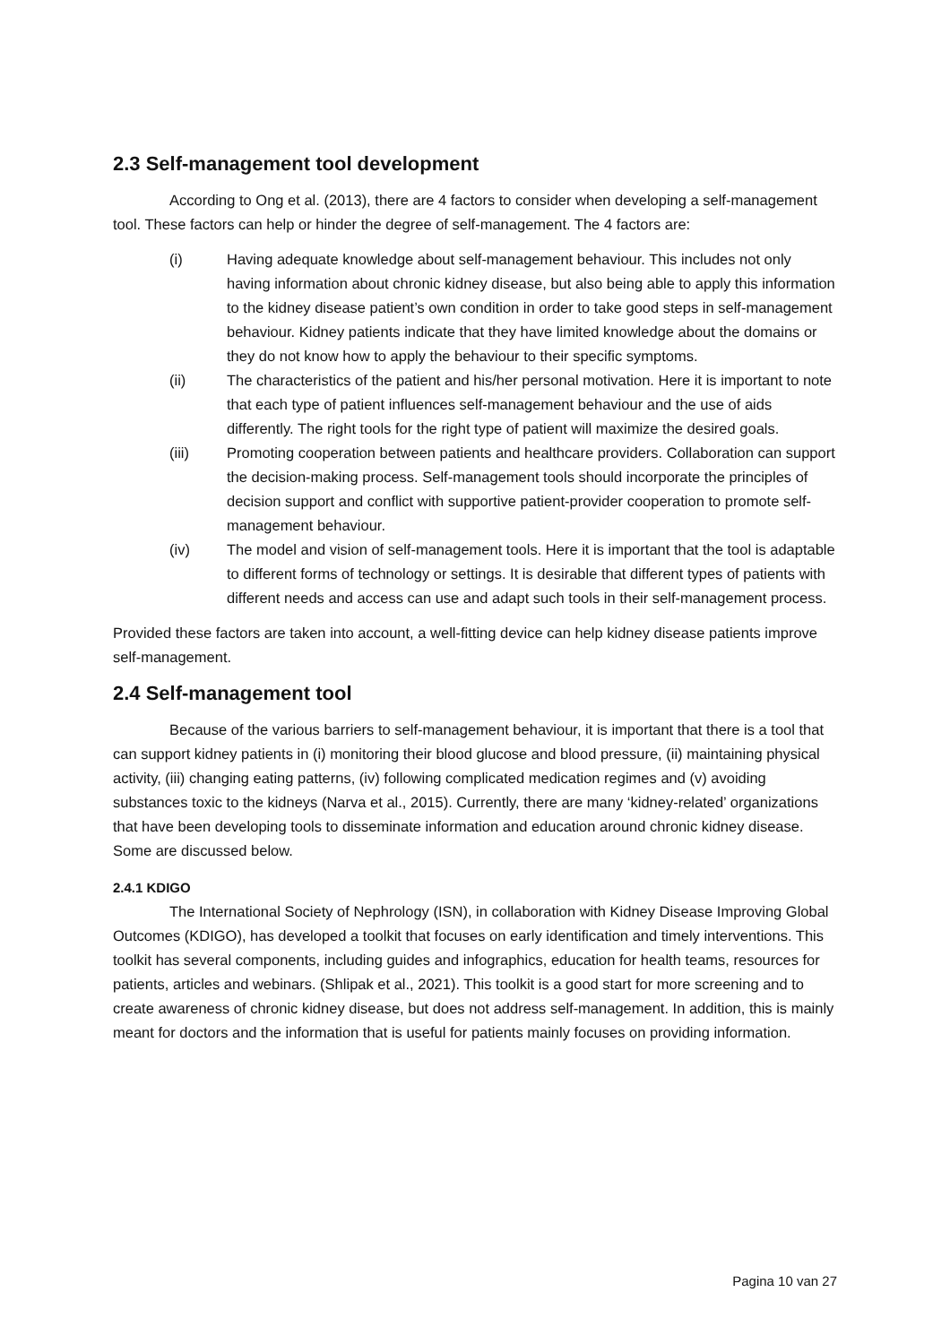2.3 Self-management tool development
According to Ong et al. (2013), there are 4 factors to consider when developing a self-management tool. These factors can help or hinder the degree of self-management. The 4 factors are:
(i) Having adequate knowledge about self-management behaviour. This includes not only having information about chronic kidney disease, but also being able to apply this information to the kidney disease patient’s own condition in order to take good steps in self-management behaviour. Kidney patients indicate that they have limited knowledge about the domains or they do not know how to apply the behaviour to their specific symptoms.
(ii) The characteristics of the patient and his/her personal motivation. Here it is important to note that each type of patient influences self-management behaviour and the use of aids differently. The right tools for the right type of patient will maximize the desired goals.
(iii) Promoting cooperation between patients and healthcare providers. Collaboration can support the decision-making process. Self-management tools should incorporate the principles of decision support and conflict with supportive patient-provider cooperation to promote self-management behaviour.
(iv) The model and vision of self-management tools. Here it is important that the tool is adaptable to different forms of technology or settings. It is desirable that different types of patients with different needs and access can use and adapt such tools in their self-management process.
Provided these factors are taken into account, a well-fitting device can help kidney disease patients improve self-management.
2.4 Self-management tool
Because of the various barriers to self-management behaviour, it is important that there is a tool that can support kidney patients in (i) monitoring their blood glucose and blood pressure, (ii) maintaining physical activity, (iii) changing eating patterns, (iv) following complicated medication regimes and (v) avoiding substances toxic to the kidneys (Narva et al., 2015). Currently, there are many ‘kidney-related’ organizations that have been developing tools to disseminate information and education around chronic kidney disease. Some are discussed below.
2.4.1 KDIGO
The International Society of Nephrology (ISN), in collaboration with Kidney Disease Improving Global Outcomes (KDIGO), has developed a toolkit that focuses on early identification and timely interventions. This toolkit has several components, including guides and infographics, education for health teams, resources for patients, articles and webinars. (Shlipak et al., 2021). This toolkit is a good start for more screening and to create awareness of chronic kidney disease, but does not address self-management. In addition, this is mainly meant for doctors and the information that is useful for patients mainly focuses on providing information.
Pagina 10 van 27